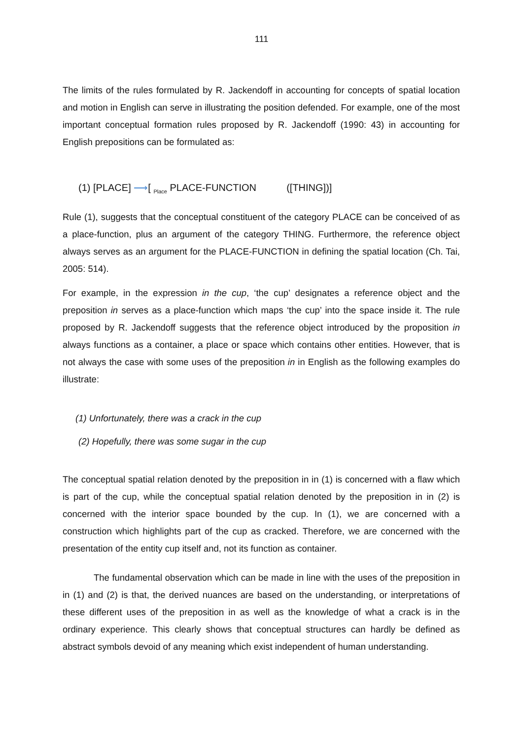111
The limits of the rules formulated by R. Jackendoff in accounting for concepts of spatial location and motion in English can serve in illustrating the position defended. For example, one of the most important conceptual formation rules proposed by R. Jackendoff (1990: 43) in accounting for English prepositions can be formulated as:
(1) [PLACE] ⟶[ <sub>Place</sub> PLACE-FUNCTION ([THING])]
Rule (1), suggests that the conceptual constituent of the category PLACE can be conceived of as a place-function, plus an argument of the category THING. Furthermore, the reference object always serves as an argument for the PLACE-FUNCTION in defining the spatial location (Ch. Tai, 2005: 514).
For example, in the expression in the cup, ‘the cup’ designates a reference object and the preposition in serves as a place-function which maps ‘the cup’ into the space inside it. The rule proposed by R. Jackendoff suggests that the reference object introduced by the proposition in always functions as a container, a place or space which contains other entities. However, that is not always the case with some uses of the preposition in in English as the following examples do illustrate:
(1) Unfortunately, there was a crack in the cup
(2) Hopefully, there was some sugar in the cup
The conceptual spatial relation denoted by the preposition in in (1) is concerned with a flaw which is part of the cup, while the conceptual spatial relation denoted by the preposition in in (2) is concerned with the interior space bounded by the cup. In (1), we are concerned with a construction which highlights part of the cup as cracked. Therefore, we are concerned with the presentation of the entity cup itself and, not its function as container.
The fundamental observation which can be made in line with the uses of the preposition in in (1) and (2) is that, the derived nuances are based on the understanding, or interpretations of these different uses of the preposition in as well as the knowledge of what a crack is in the ordinary experience. This clearly shows that conceptual structures can hardly be defined as abstract symbols devoid of any meaning which exist independent of human understanding.